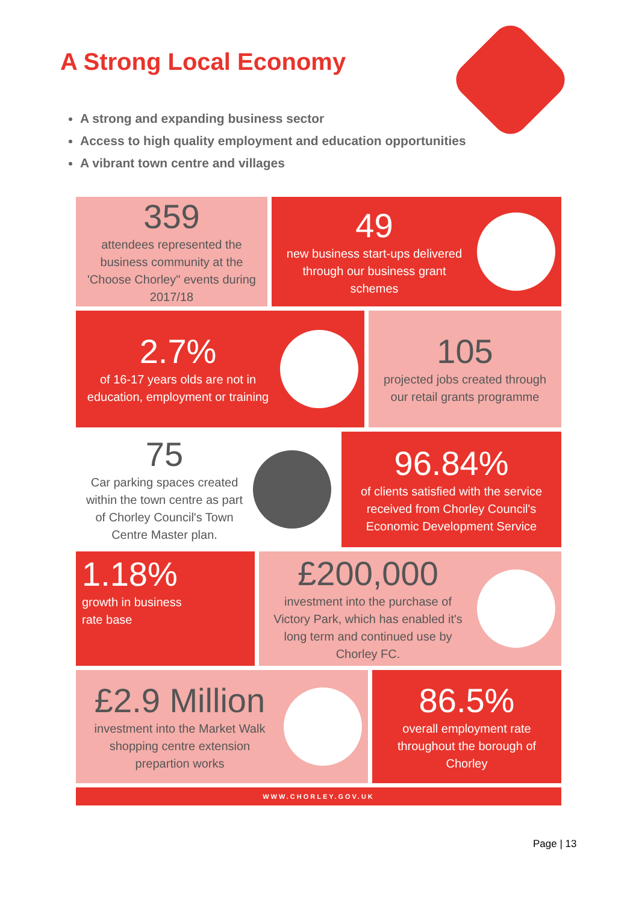A Strong Local Economy
A strong and expanding business sector
Access to high quality employment and education opportunities
A vibrant town centre and villages
359
attendees represented the business community at the 'Choose Chorley" events during 2017/18
49
new business start-ups delivered through our business grant schemes
2.7%
of 16-17 years olds are not in education, employment or training
105
projected jobs created through our retail grants programme
75
Car parking spaces created within the town centre as part of Chorley Council's Town Centre Master plan.
96.84%
of clients satisfied with the service received from Chorley Council's Economic Development Service
1.18%
growth in business
rate base
£200,000
investment into the purchase of Victory Park, which has enabled it's long term and continued use by Chorley FC.
£2.9 Million
investment into the Market Walk shopping centre extension prepartion works
86.5%
overall employment rate throughout the borough of Chorley
WWW.CHORLEY.GOV.UK
Page | 13